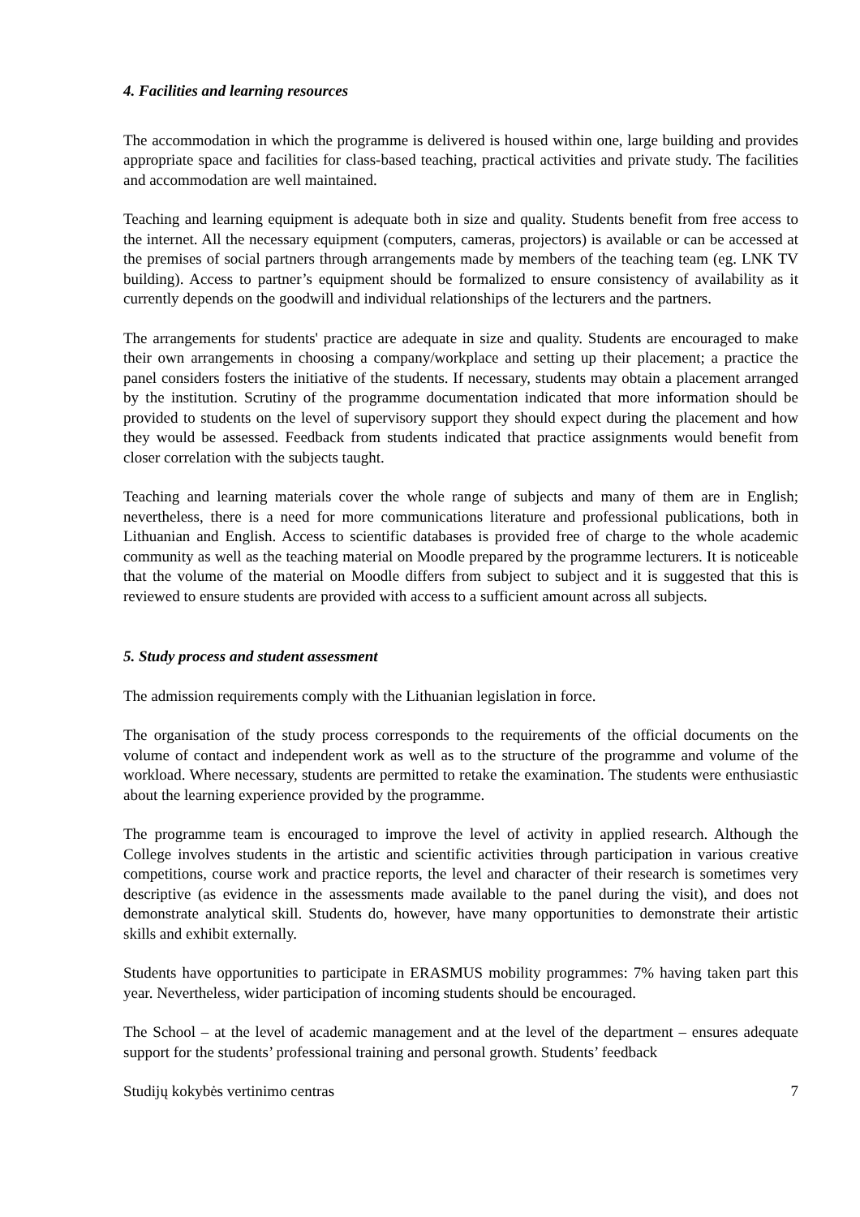4. Facilities and learning resources
The accommodation in which the programme is delivered is housed within one, large building and provides appropriate space and facilities for class-based teaching, practical activities and private study. The facilities and accommodation are well maintained.
Teaching and learning equipment is adequate both in size and quality. Students benefit from free access to the internet. All the necessary equipment (computers, cameras, projectors) is available or can be accessed at the premises of social partners through arrangements made by members of the teaching team (eg. LNK TV building). Access to partner’s equipment should be formalized to ensure consistency of availability as it currently depends on the goodwill and individual relationships of the lecturers and the partners.
The arrangements for students' practice are adequate in size and quality. Students are encouraged to make their own arrangements in choosing a company/workplace and setting up their placement; a practice the panel considers fosters the initiative of the students. If necessary, students may obtain a placement arranged by the institution. Scrutiny of the programme documentation indicated that more information should be provided to students on the level of supervisory support they should expect during the placement and how they would be assessed. Feedback from students indicated that practice assignments would benefit from closer correlation with the subjects taught.
Teaching and learning materials cover the whole range of subjects and many of them are in English; nevertheless, there is a need for more communications literature and professional publications, both in Lithuanian and English. Access to scientific databases is provided free of charge to the whole academic community as well as the teaching material on Moodle prepared by the programme lecturers. It is noticeable that the volume of the material on Moodle differs from subject to subject and it is suggested that this is reviewed to ensure students are provided with access to a sufficient amount across all subjects.
5. Study process and student assessment
The admission requirements comply with the Lithuanian legislation in force.
The organisation of the study process corresponds to the requirements of the official documents on the volume of contact and independent work as well as to the structure of the programme and volume of the workload. Where necessary, students are permitted to retake the examination. The students were enthusiastic about the learning experience provided by the programme.
The programme team is encouraged to improve the level of activity in applied research. Although the College involves students in the artistic and scientific activities through participation in various creative competitions, course work and practice reports, the level and character of their research is sometimes very descriptive (as evidence in the assessments made available to the panel during the visit), and does not demonstrate analytical skill. Students do, however, have many opportunities to demonstrate their artistic skills and exhibit externally.
Students have opportunities to participate in ERASMUS mobility programmes: 7% having taken part this year. Nevertheless, wider participation of incoming students should be encouraged.
The School – at the level of academic management and at the level of the department – ensures adequate support for the students’ professional training and personal growth. Students’ feedback
Studijų kokybės vertinimo centras 7